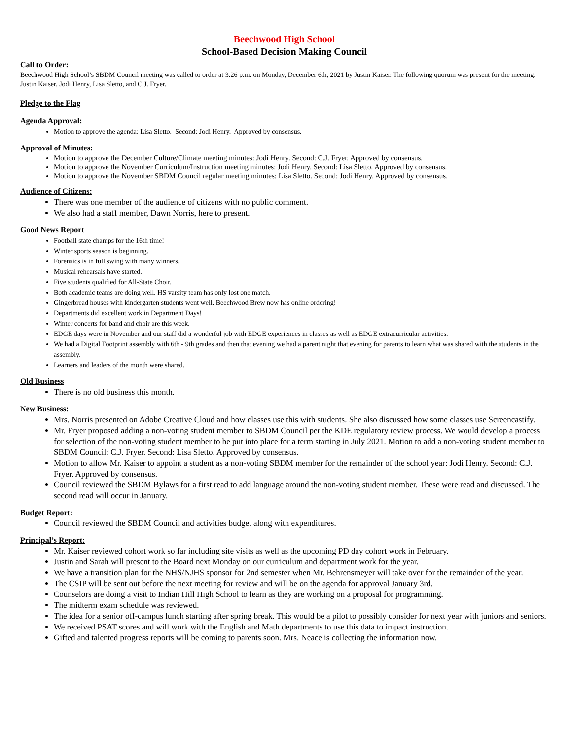Beechwood High School
School-Based Decision Making Council
Call to Order:
Beechwood High School’s SBDM Council meeting was called to order at 3:26 p.m. on Monday, December 6th, 2021 by Justin Kaiser. The following quorum was present for the meeting: Justin Kaiser, Jodi Henry, Lisa Sletto, and C.J. Fryer.
Pledge to the Flag
Agenda Approval:
Motion to approve the agenda: Lisa Sletto. Second: Jodi Henry. Approved by consensus.
Approval of Minutes:
Motion to approve the December Culture/Climate meeting minutes: Jodi Henry. Second: C.J. Fryer. Approved by consensus.
Motion to approve the November Curriculum/Instruction meeting minutes: Jodi Henry. Second: Lisa Sletto. Approved by consensus.
Motion to approve the November SBDM Council regular meeting minutes: Lisa Sletto. Second: Jodi Henry. Approved by consensus.
Audience of Citizens:
There was one member of the audience of citizens with no public comment.
We also had a staff member, Dawn Norris, here to present.
Good News Report
Football state champs for the 16th time!
Winter sports season is beginning.
Forensics is in full swing with many winners.
Musical rehearsals have started.
Five students qualified for All-State Choir.
Both academic teams are doing well. HS varsity team has only lost one match.
Gingerbread houses with kindergarten students went well. Beechwood Brew now has online ordering!
Departments did excellent work in Department Days!
Winter concerts for band and choir are this week.
EDGE days were in November and our staff did a wonderful job with EDGE experiences in classes as well as EDGE extracurricular activities.
We had a Digital Footprint assembly with 6th - 9th grades and then that evening we had a parent night that evening for parents to learn what was shared with the students in the assembly.
Learners and leaders of the month were shared.
Old Business
There is no old business this month.
New Business:
Mrs. Norris presented on Adobe Creative Cloud and how classes use this with students. She also discussed how some classes use Screencastify.
Mr. Fryer proposed adding a non-voting student member to SBDM Council per the KDE regulatory review process. We would develop a process for selection of the non-voting student member to be put into place for a term starting in July 2021. Motion to add a non-voting student member to SBDM Council: C.J. Fryer. Second: Lisa Sletto. Approved by consensus.
Motion to allow Mr. Kaiser to appoint a student as a non-voting SBDM member for the remainder of the school year: Jodi Henry. Second: C.J. Fryer. Approved by consensus.
Council reviewed the SBDM Bylaws for a first read to add language around the non-voting student member. These were read and discussed. The second read will occur in January.
Budget Report:
Council reviewed the SBDM Council and activities budget along with expenditures.
Principal’s Report:
Mr. Kaiser reviewed cohort work so far including site visits as well as the upcoming PD day cohort work in February.
Justin and Sarah will present to the Board next Monday on our curriculum and department work for the year.
We have a transition plan for the NHS/NJHS sponsor for 2nd semester when Mr. Behrensmeyer will take over for the remainder of the year.
The CSIP will be sent out before the next meeting for review and will be on the agenda for approval January 3rd.
Counselors are doing a visit to Indian Hill High School to learn as they are working on a proposal for programming.
The midterm exam schedule was reviewed.
The idea for a senior off-campus lunch starting after spring break. This would be a pilot to possibly consider for next year with juniors and seniors.
We received PSAT scores and will work with the English and Math departments to use this data to impact instruction.
Gifted and talented progress reports will be coming to parents soon. Mrs. Neace is collecting the information now.